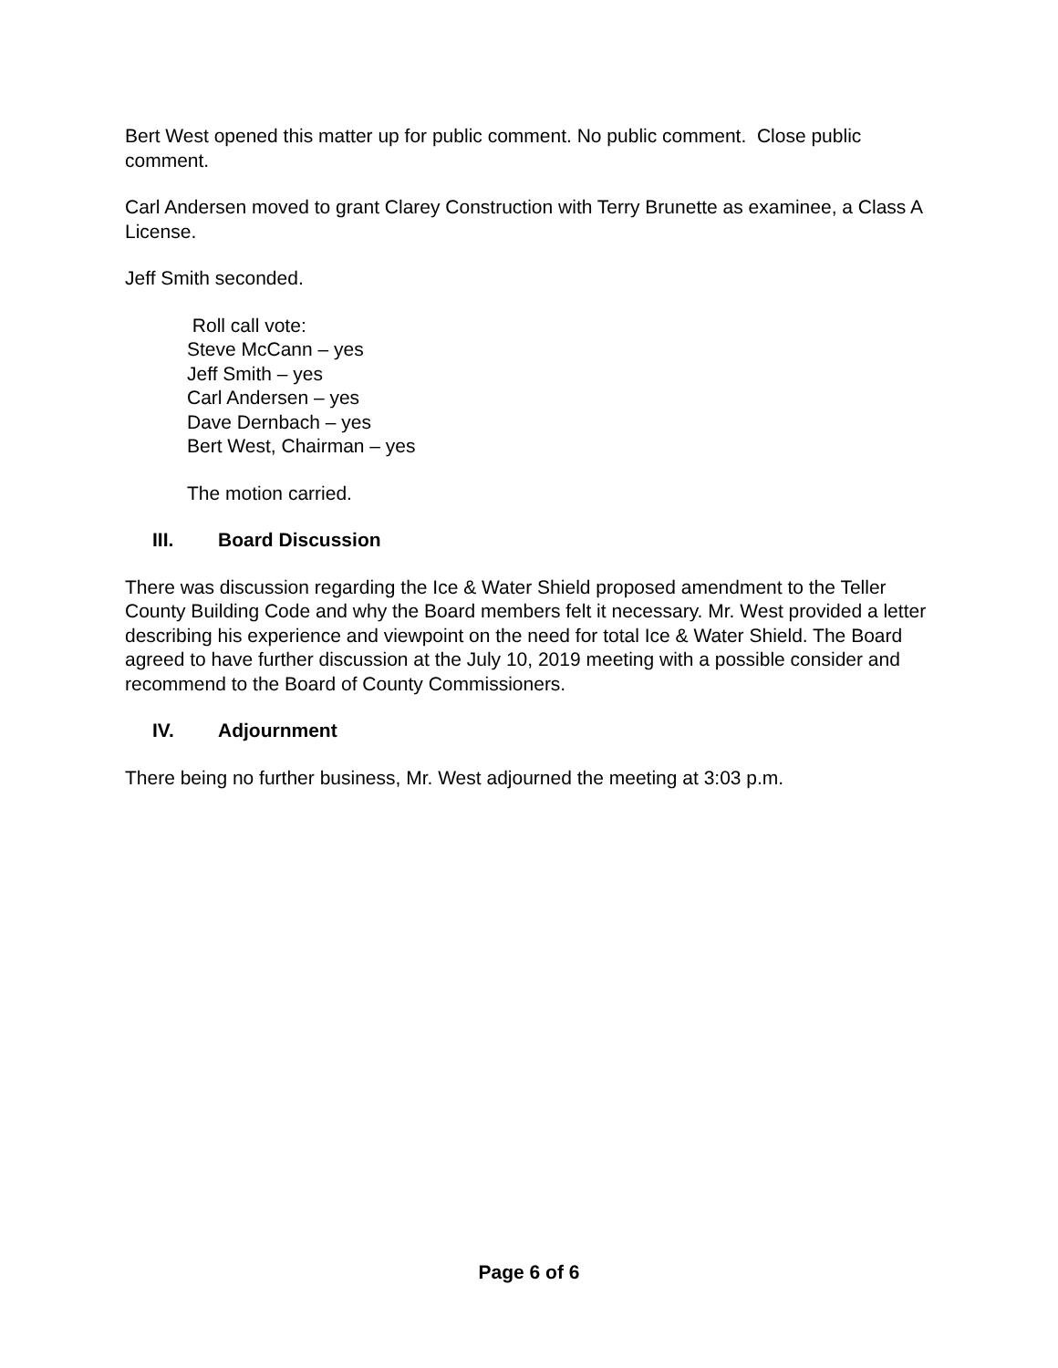Bert West opened this matter up for public comment. No public comment. Close public comment.
Carl Andersen moved to grant Clarey Construction with Terry Brunette as examinee, a Class A License.
Jeff Smith seconded.
Roll call vote:
Steve McCann – yes
Jeff Smith – yes
Carl Andersen – yes
Dave Dernbach – yes
Bert West, Chairman – yes
The motion carried.
III. Board Discussion
There was discussion regarding the Ice & Water Shield proposed amendment to the Teller County Building Code and why the Board members felt it necessary. Mr. West provided a letter describing his experience and viewpoint on the need for total Ice & Water Shield. The Board agreed to have further discussion at the July 10, 2019 meeting with a possible consider and recommend to the Board of County Commissioners.
IV. Adjournment
There being no further business, Mr. West adjourned the meeting at 3:03 p.m.
Page 6 of 6